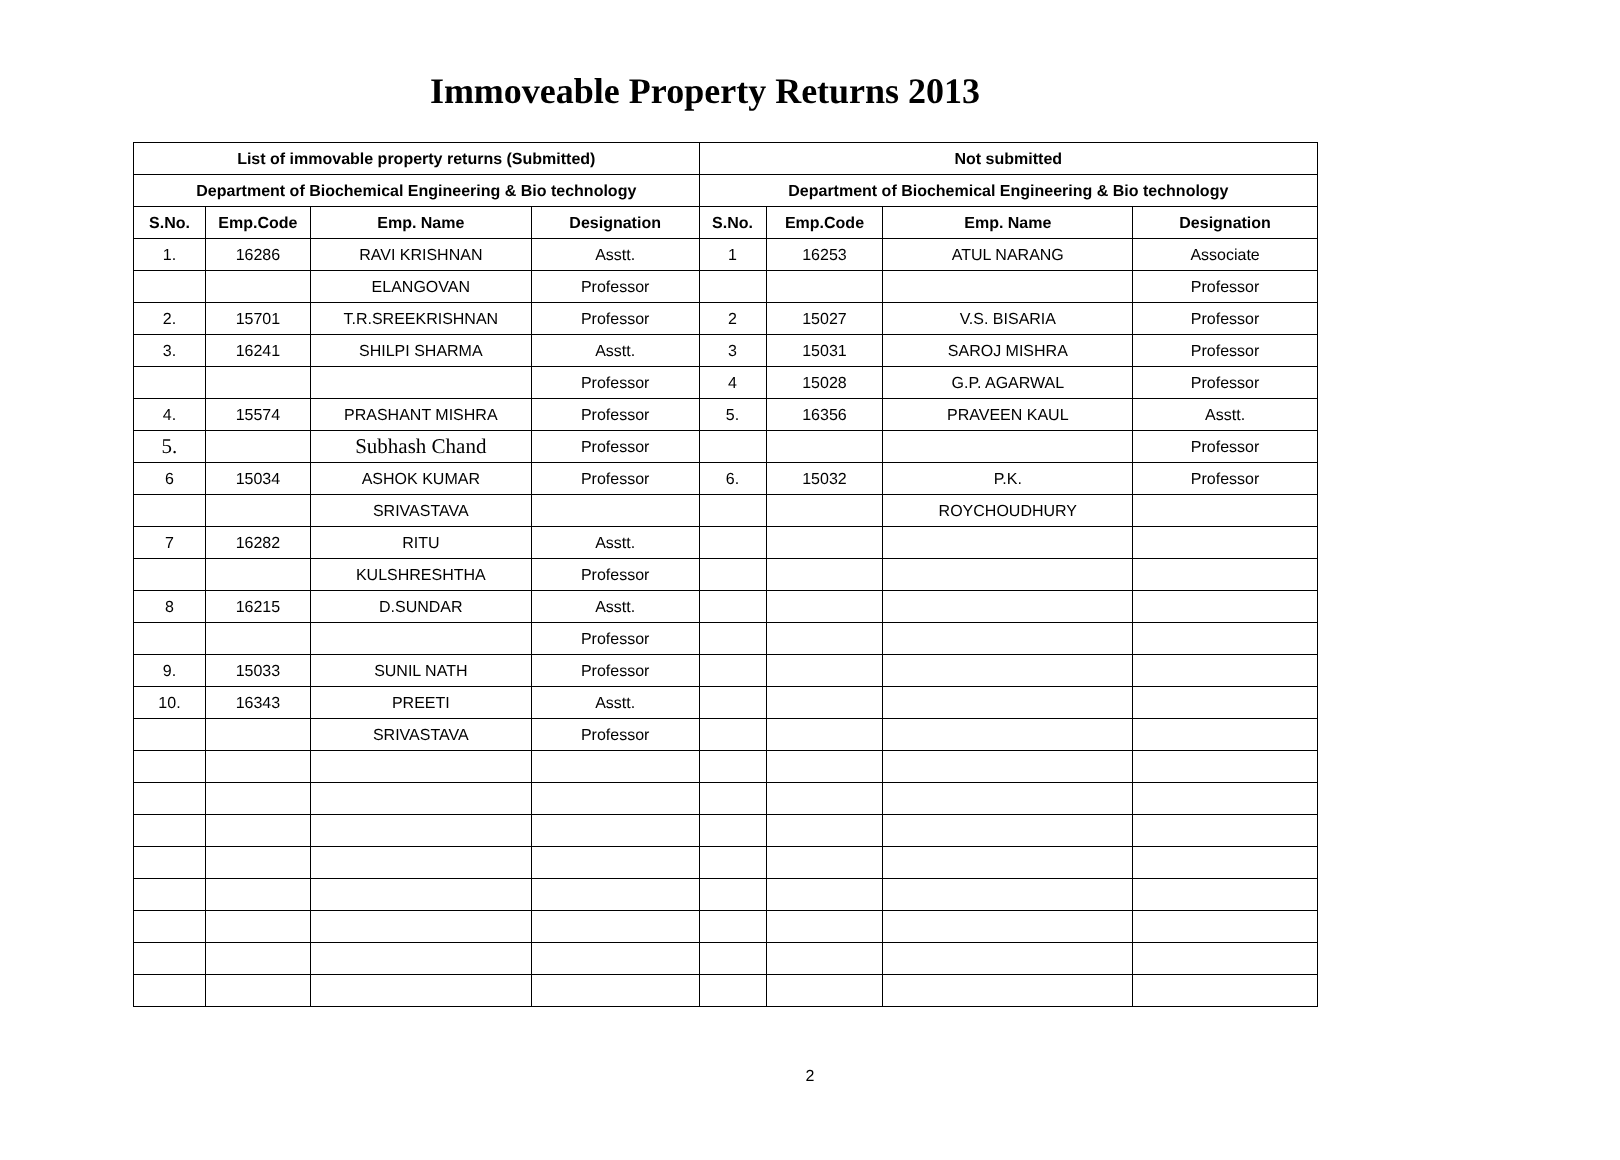Immoveable Property Returns 2013
| List of immovable property returns (Submitted) | | | | Not submitted | | | |
| --- | --- | --- | --- | --- | --- | --- | --- |
| Department of Biochemical Engineering & Bio technology | | | | Department of Biochemical Engineering & Bio technology | | | |
| S.No. | Emp.Code | Emp. Name | Designation | S.No. | Emp.Code | Emp. Name | Designation |
| 1. | 16286 | RAVI KRISHNAN | Asstt. | 1 | 16253 | ATUL NARANG | Associate |
| | | ELANGOVAN | Professor | | | | Professor |
| 2. | 15701 | T.R.SREEKRISHNAN | Professor | 2 | 15027 | V.S. BISARIA | Professor |
| 3. | 16241 | SHILPI SHARMA | Asstt. | 3 | 15031 | SAROJ MISHRA | Professor |
| | | | Professor | 4 | 15028 | G.P. AGARWAL | Professor |
| 4. | 15574 | PRASHANT MISHRA | Professor | 5. | 16356 | PRAVEEN KAUL | Asstt. |
| 5. | | Subhash Chand | Professor | | | | Professor |
| 6 | 15034 | ASHOK KUMAR | Professor | 6. | 15032 | P.K. | Professor |
| | | SRIVASTAVA | | | | ROYCHOUDHURY | |
| 7 | 16282 | RITU | Asstt. | | | | |
| | | KULSHRESHTHA | Professor | | | | |
| 8 | 16215 | D.SUNDAR | Asstt. | | | | |
| | | | Professor | | | | |
| 9. | 15033 | SUNIL NATH | Professor | | | | |
| 10. | 16343 | PREETI | Asstt. | | | | |
| | | SRIVASTAVA | Professor | | | | |
2